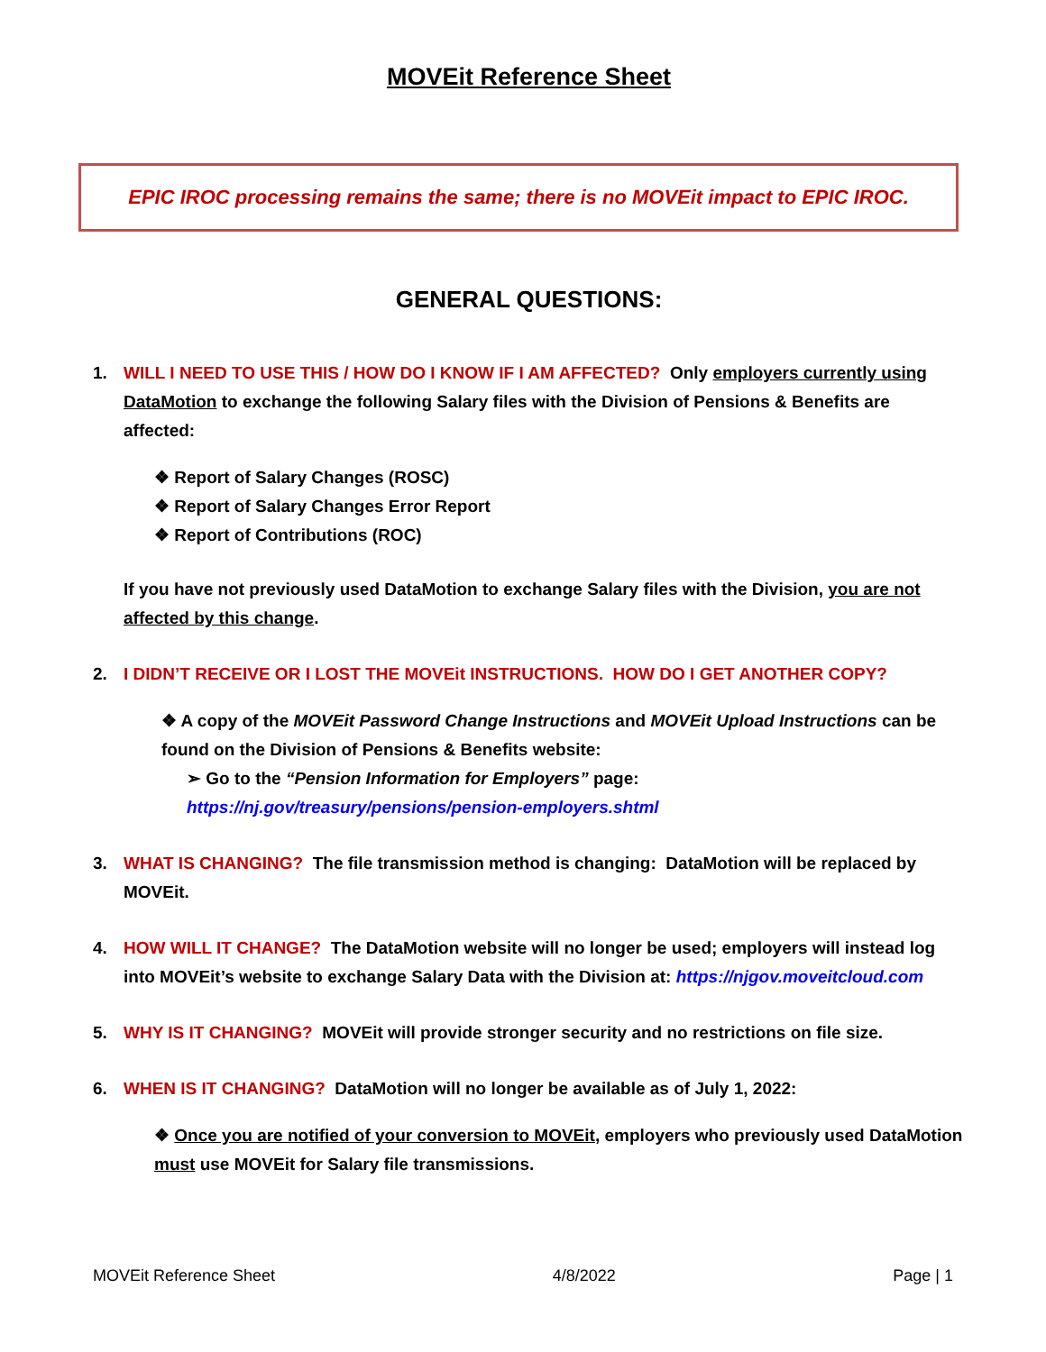MOVEit Reference Sheet
EPIC IROC processing remains the same; there is no MOVEit impact to EPIC IROC.
GENERAL QUESTIONS:
1. WILL I NEED TO USE THIS / HOW DO I KNOW IF I AM AFFECTED? Only employers currently using DataMotion to exchange the following Salary files with the Division of Pensions & Benefits are affected:
❖ Report of Salary Changes (ROSC)
❖ Report of Salary Changes Error Report
❖ Report of Contributions (ROC)
If you have not previously used DataMotion to exchange Salary files with the Division, you are not affected by this change.
2. I DIDN’T RECEIVE OR I LOST THE MOVEit INSTRUCTIONS. HOW DO I GET ANOTHER COPY?
❖ A copy of the MOVEit Password Change Instructions and MOVEit Upload Instructions can be found on the Division of Pensions & Benefits website:
➢ Go to the “Pension Information for Employers” page:
https://nj.gov/treasury/pensions/pension-employers.shtml
3. WHAT IS CHANGING? The file transmission method is changing: DataMotion will be replaced by MOVEit.
4. HOW WILL IT CHANGE? The DataMotion website will no longer be used; employers will instead log into MOVEit’s website to exchange Salary Data with the Division at: https://njgov.moveitcloud.com
5. WHY IS IT CHANGING? MOVEit will provide stronger security and no restrictions on file size.
6. WHEN IS IT CHANGING? DataMotion will no longer be available as of July 1, 2022:
❖ Once you are notified of your conversion to MOVEit, employers who previously used DataMotion must use MOVEit for Salary file transmissions.
MOVEit Reference Sheet 4/8/2022 Page | 1